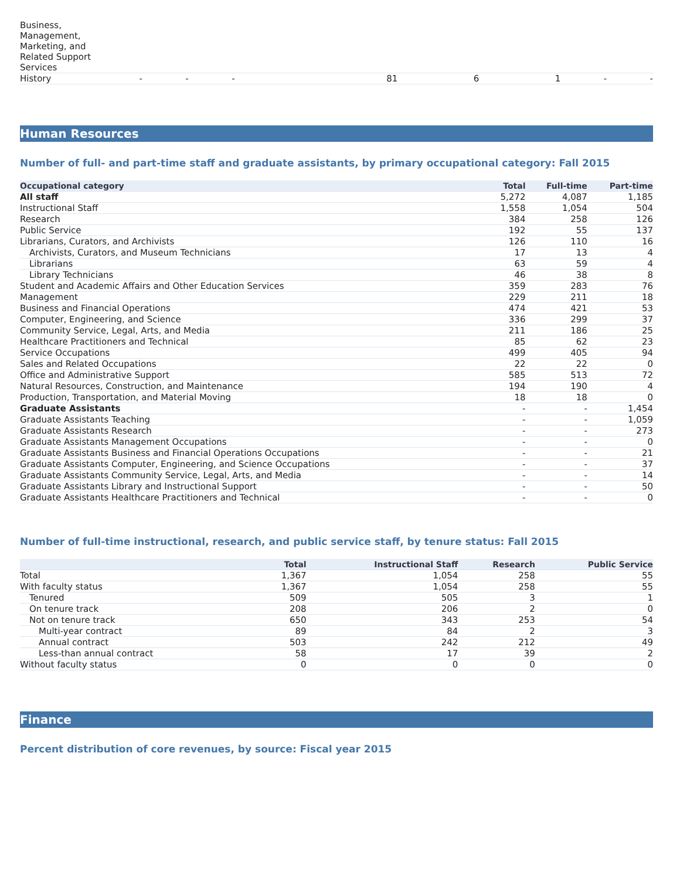| Business, Management, Marketing, and Related Support Services | | | | | | | | |
| History | - | - | - | 81 | 6 | 1 | - | - |
Human Resources
Number of full- and part-time staff and graduate assistants, by primary occupational category: Fall 2015
| Occupational category | Total | Full-time | Part-time |
| --- | --- | --- | --- |
| All staff | 5,272 | 4,087 | 1,185 |
| Instructional Staff | 1,558 | 1,054 | 504 |
| Research | 384 | 258 | 126 |
| Public Service | 192 | 55 | 137 |
| Librarians, Curators, and Archivists | 126 | 110 | 16 |
| Archivists, Curators, and Museum Technicians | 17 | 13 | 4 |
| Librarians | 63 | 59 | 4 |
| Library Technicians | 46 | 38 | 8 |
| Student and Academic Affairs and Other Education Services | 359 | 283 | 76 |
| Management | 229 | 211 | 18 |
| Business and Financial Operations | 474 | 421 | 53 |
| Computer, Engineering, and Science | 336 | 299 | 37 |
| Community Service, Legal, Arts, and Media | 211 | 186 | 25 |
| Healthcare Practitioners and Technical | 85 | 62 | 23 |
| Service Occupations | 499 | 405 | 94 |
| Sales and Related Occupations | 22 | 22 | 0 |
| Office and Administrative Support | 585 | 513 | 72 |
| Natural Resources, Construction, and Maintenance | 194 | 190 | 4 |
| Production, Transportation, and Material Moving | 18 | 18 | 0 |
| Graduate Assistants | - | - | 1,454 |
| Graduate Assistants Teaching | - | - | 1,059 |
| Graduate Assistants Research | - | - | 273 |
| Graduate Assistants Management Occupations | - | - | 0 |
| Graduate Assistants Business and Financial Operations Occupations | - | - | 21 |
| Graduate Assistants Computer, Engineering, and Science Occupations | - | - | 37 |
| Graduate Assistants Community Service, Legal, Arts, and Media | - | - | 14 |
| Graduate Assistants Library and Instructional Support | - | - | 50 |
| Graduate Assistants Healthcare Practitioners and Technical | - | - | 0 |
Number of full-time instructional, research, and public service staff, by tenure status: Fall 2015
| | Total | Instructional Staff | Research | Public Service |
| --- | --- | --- | --- | --- |
| Total | 1,367 | 1,054 | 258 | 55 |
| With faculty status | 1,367 | 1,054 | 258 | 55 |
| Tenured | 509 | 505 | 3 | 1 |
| On tenure track | 208 | 206 | 2 | 0 |
| Not on tenure track | 650 | 343 | 253 | 54 |
| Multi-year contract | 89 | 84 | 2 | 3 |
| Annual contract | 503 | 242 | 212 | 49 |
| Less-than annual contract | 58 | 17 | 39 | 2 |
| Without faculty status | 0 | 0 | 0 | 0 |
Finance
Percent distribution of core revenues, by source: Fiscal year 2015